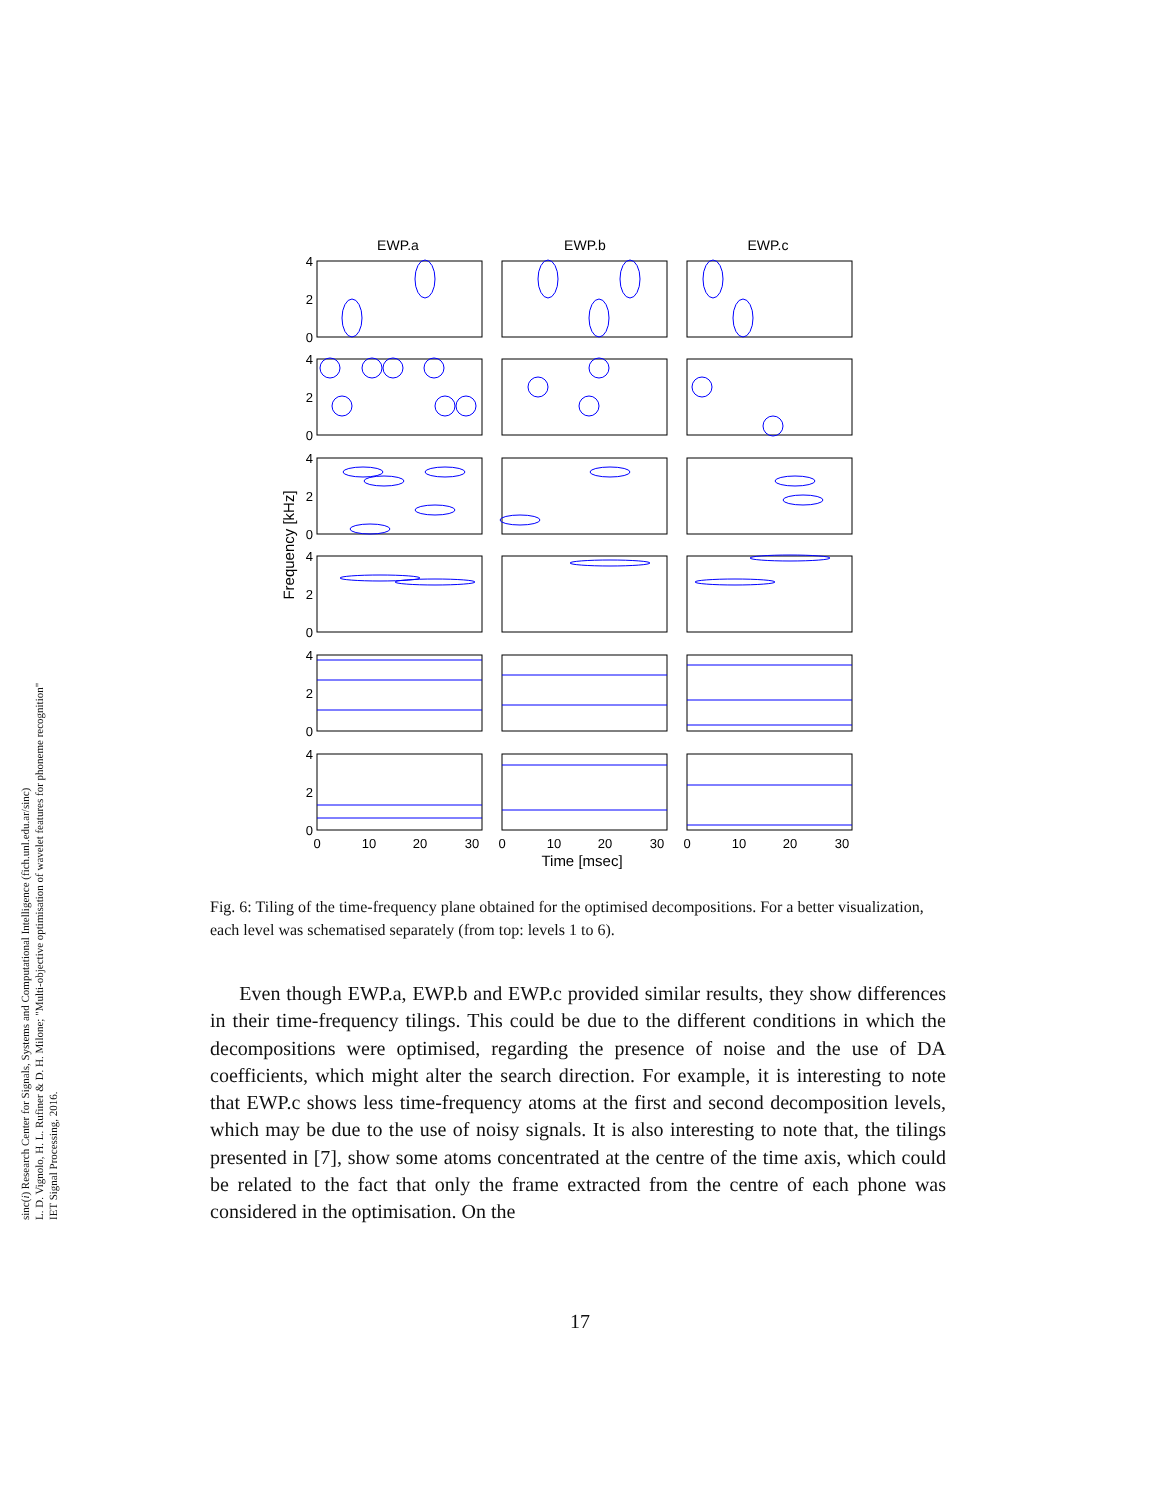sinc(i) Research Center for Signals, Systems and Computational Intelligence (fich.unl.edu.ar/sinc)
L. D. Vignolo, H. L. Rufiner & D. H. Milone; "Multi-objective optimisation of wavelet features for phoneme recognition"
IET Signal Processing, 2016.
EWP.a
EWP.b
EWP.c
4
2
0
4
2
0
4
2
0
4
2
0
4
2
0
4
2
0
0
10
20
30
0
10
20
30
0
10
20
30
Time [msec]
Frequency [kHz]
Fig. 6: Tiling of the time-frequency plane obtained for the optimised decompositions. For a better visualization, each level was schematised separately (from top: levels 1 to 6).
Even though EWP.a, EWP.b and EWP.c provided similar results, they show differences in their time-frequency tilings. This could be due to the different conditions in which the decompositions were optimised, regarding the presence of noise and the use of DA coefficients, which might alter the search direction. For example, it is interesting to note that EWP.c shows less time-frequency atoms at the first and second decomposition levels, which may be due to the use of noisy signals. It is also interesting to note that, the tilings presented in [7], show some atoms concentrated at the centre of the time axis, which could be related to the fact that only the frame extracted from the centre of each phone was considered in the optimisation. On the
17